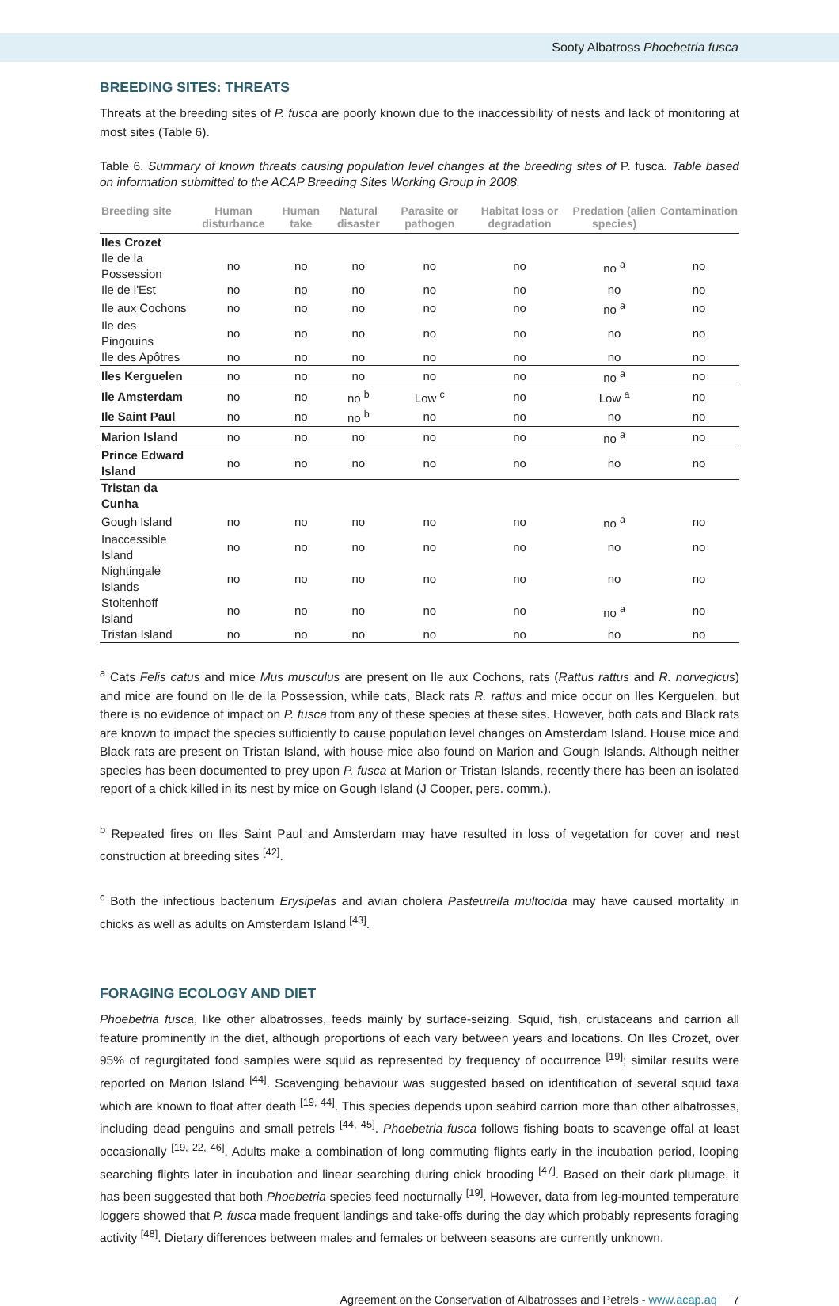Sooty Albatross Phoebetria fusca
BREEDING SITES: THREATS
Threats at the breeding sites of P. fusca are poorly known due to the inaccessibility of nests and lack of monitoring at most sites (Table 6).
Table 6. Summary of known threats causing population level changes at the breeding sites of P. fusca. Table based on information submitted to the ACAP Breeding Sites Working Group in 2008.
| Breeding site | Human disturbance | Human take | Natural disaster | Parasite or pathogen | Habitat loss or degradation | Predation (alien species) | Contamination |
| --- | --- | --- | --- | --- | --- | --- | --- |
| Iles Crozet | | | | | | | |
| Ile de la Possession | no | no | no | no | no | no <sup>a</sup> | no |
| Ile de l'Est | no | no | no | no | no | no | no |
| Ile aux Cochons | no | no | no | no | no | no <sup>a</sup> | no |
| Ile des Pingouins | no | no | no | no | no | no | no |
| Ile des Apôtres | no | no | no | no | no | no | no |
| Iles Kerguelen | no | no | no | no | no | no <sup>a</sup> | no |
| Ile Amsterdam | no | no | no <sup>b</sup> | Low <sup>c</sup> | no | Low <sup>a</sup> | no |
| Ile Saint Paul | no | no | no <sup>b</sup> | no | no | no | no |
| Marion Island | no | no | no | no | no | no <sup>a</sup> | no |
| Prince Edward Island | no | no | no | no | no | no | no |
| Tristan da Cunha | | | | | | | |
| Gough Island | no | no | no | no | no | no <sup>a</sup> | no |
| Inaccessible Island | no | no | no | no | no | no | no |
| Nightingale Islands | no | no | no | no | no | no | no |
| Stoltenhoff Island | no | no | no | no | no | no <sup>a</sup> | no |
| Tristan Island | no | no | no | no | no | no | no |
<sup>a</sup> Cats Felis catus and mice Mus musculus are present on Ile aux Cochons, rats (Rattus rattus and R. norvegicus) and mice are found on Ile de la Possession, while cats, Black rats R. rattus and mice occur on Iles Kerguelen, but there is no evidence of impact on P. fusca from any of these species at these sites. However, both cats and Black rats are known to impact the species sufficiently to cause population level changes on Amsterdam Island. House mice and Black rats are present on Tristan Island, with house mice also found on Marion and Gough Islands. Although neither species has been documented to prey upon P. fusca at Marion or Tristan Islands, recently there has been an isolated report of a chick killed in its nest by mice on Gough Island (J Cooper, pers. comm.).
<sup>b</sup> Repeated fires on Iles Saint Paul and Amsterdam may have resulted in loss of vegetation for cover and nest construction at breeding sites <sup>[42]</sup>.
<sup>c</sup> Both the infectious bacterium Erysipelas and avian cholera Pasteurella multocida may have caused mortality in chicks as well as adults on Amsterdam Island <sup>[43]</sup>.
FORAGING ECOLOGY AND DIET
Phoebetria fusca, like other albatrosses, feeds mainly by surface-seizing. Squid, fish, crustaceans and carrion all feature prominently in the diet, although proportions of each vary between years and locations. On Iles Crozet, over 95% of regurgitated food samples were squid as represented by frequency of occurrence <sup>[19]</sup>; similar results were reported on Marion Island <sup>[44]</sup>. Scavenging behaviour was suggested based on identification of several squid taxa which are known to float after death <sup>[19, 44]</sup>. This species depends upon seabird carrion more than other albatrosses, including dead penguins and small petrels <sup>[44, 45]</sup>. Phoebetria fusca follows fishing boats to scavenge offal at least occasionally <sup>[19, 22, 46]</sup>. Adults make a combination of long commuting flights early in the incubation period, looping searching flights later in incubation and linear searching during chick brooding <sup>[47]</sup>. Based on their dark plumage, it has been suggested that both Phoebetria species feed nocturnally <sup>[19]</sup>. However, data from leg-mounted temperature loggers showed that P. fusca made frequent landings and take-offs during the day which probably represents foraging activity <sup>[48]</sup>. Dietary differences between males and females or between seasons are currently unknown.
Agreement on the Conservation of Albatrosses and Petrels - www.acap.aq 7